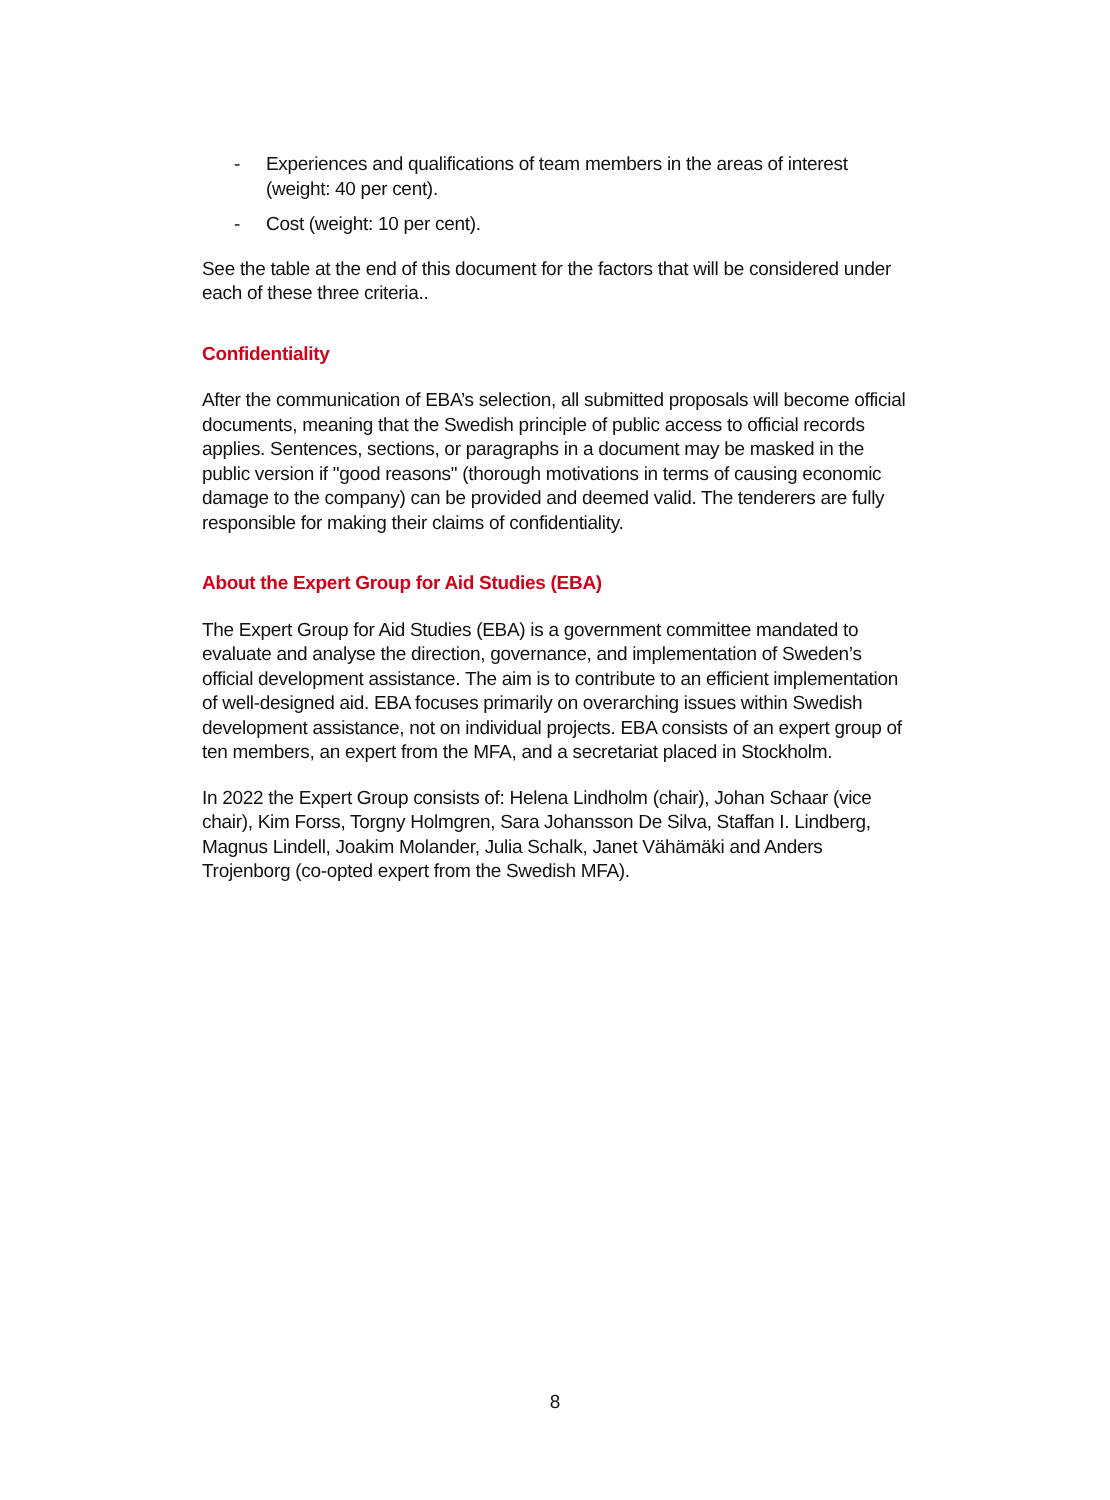- Experiences and qualifications of team members in the areas of interest (weight: 40 per cent).
- Cost (weight: 10 per cent).
See the table at the end of this document for the factors that will be considered under each of these three criteria..
Confidentiality
After the communication of EBA’s selection, all submitted proposals will become official documents, meaning that the Swedish principle of public access to official records applies. Sentences, sections, or paragraphs in a document may be masked in the public version if "good reasons" (thorough motivations in terms of causing economic damage to the company) can be provided and deemed valid. The tenderers are fully responsible for making their claims of confidentiality.
About the Expert Group for Aid Studies (EBA)
The Expert Group for Aid Studies (EBA) is a government committee mandated to evaluate and analyse the direction, governance, and implementation of Sweden’s official development assistance. The aim is to contribute to an efficient implementation of well-designed aid. EBA focuses primarily on overarching issues within Swedish development assistance, not on individual projects. EBA consists of an expert group of ten members, an expert from the MFA, and a secretariat placed in Stockholm.
In 2022 the Expert Group consists of: Helena Lindholm (chair), Johan Schaar (vice chair), Kim Forss, Torgny Holmgren, Sara Johansson De Silva, Staffan I. Lindberg, Magnus Lindell, Joakim Molander, Julia Schalk, Janet Vähämäki and Anders Trojenborg (co-opted expert from the Swedish MFA).
8